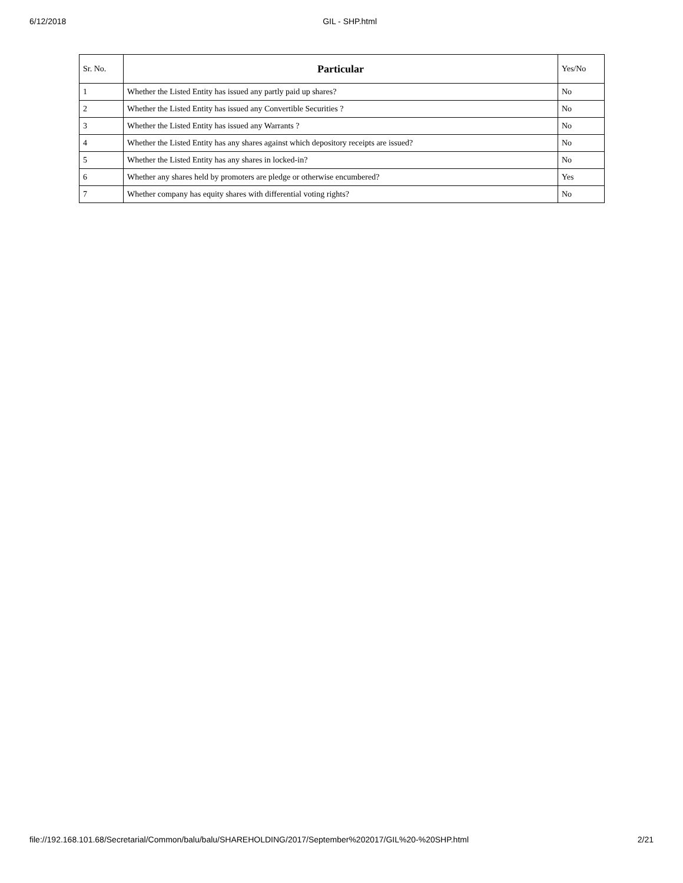6/12/2018 GIL - SHP.html
| Sr. No. | Particular | Yes/No |
| --- | --- | --- |
| 1 | Whether the Listed Entity has issued any partly paid up shares? | No |
| 2 | Whether the Listed Entity has issued any Convertible Securities ? | No |
| 3 | Whether the Listed Entity has issued any Warrants ? | No |
| 4 | Whether the Listed Entity has any shares against which depository receipts are issued? | No |
| 5 | Whether the Listed Entity has any shares in locked-in? | No |
| 6 | Whether any shares held by promoters are pledge or otherwise encumbered? | Yes |
| 7 | Whether company has equity shares with differential voting rights? | No |
file://192.168.101.68/Secretarial/Common/balu/balu/SHAREHOLDING/2017/September%202017/GIL%20-%20SHP.html 2/21